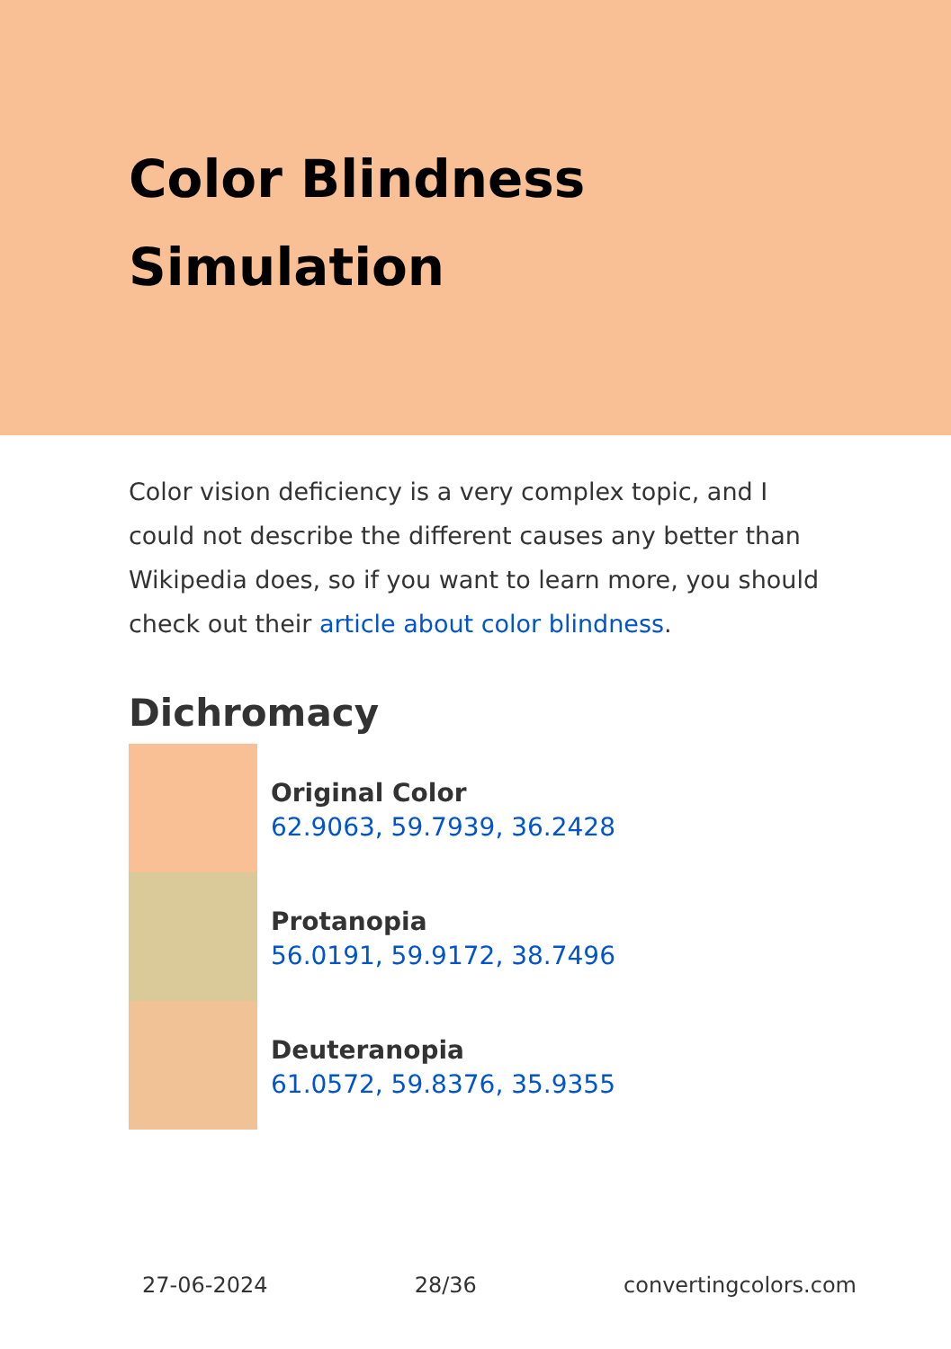Color Blindness Simulation
Color vision deficiency is a very complex topic, and I could not describe the different causes any better than Wikipedia does, so if you want to learn more, you should check out their article about color blindness.
Dichromacy
Original Color
62.9063, 59.7939, 36.2428
Protanopia
56.0191, 59.9172, 38.7496
Deuteranopia
61.0572, 59.8376, 35.9355
27-06-2024 28/36 convertingcolors.com